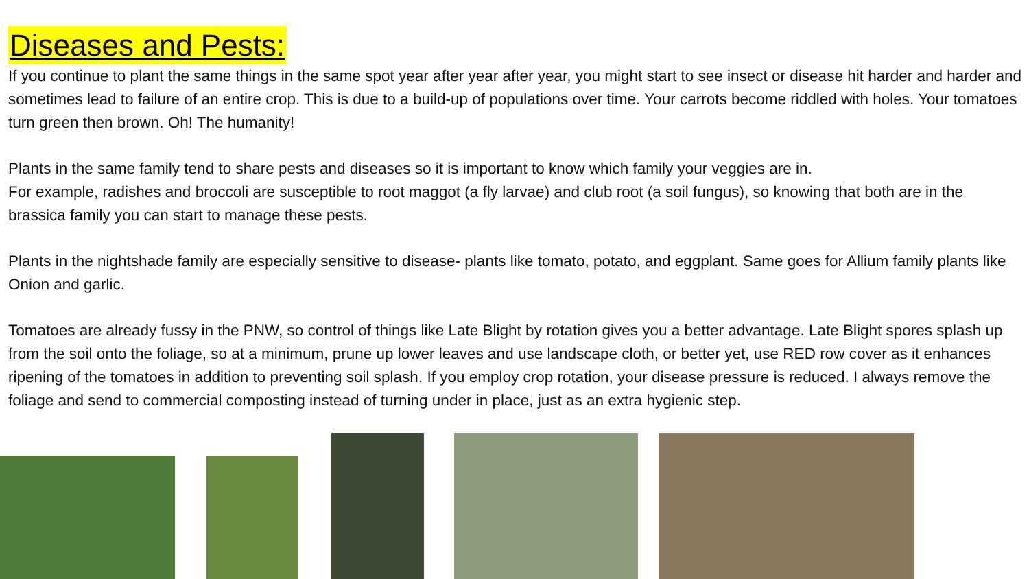Diseases and Pests:
If you continue to plant the same things in the same spot year after year after year, you might start to see insect or disease hit harder and harder and sometimes lead to failure of an entire crop. This is due to a build-up of populations over time. Your carrots become riddled with holes. Your tomatoes turn green then brown. Oh! The humanity!
Plants in the same family tend to share pests and diseases so it is important to know which family your veggies are in.
For example, radishes and broccoli are susceptible to root maggot (a fly larvae) and club root (a soil fungus), so knowing that both are in the brassica family you can start to manage these pests.
Plants in the nightshade family are especially sensitive to disease- plants like tomato, potato, and eggplant. Same goes for Allium family plants like Onion and garlic.
Tomatoes are already fussy in the PNW, so control of things like Late Blight by rotation gives you a better advantage. Late Blight spores splash up from the soil onto the foliage, so at a minimum, prune up lower leaves and use landscape cloth, or better yet, use RED row cover as it enhances ripening of the tomatoes in addition to preventing soil splash. If you employ crop rotation, your disease pressure is reduced. I always remove the foliage and send to commercial composting instead of turning under in place, just as an extra hygienic step.